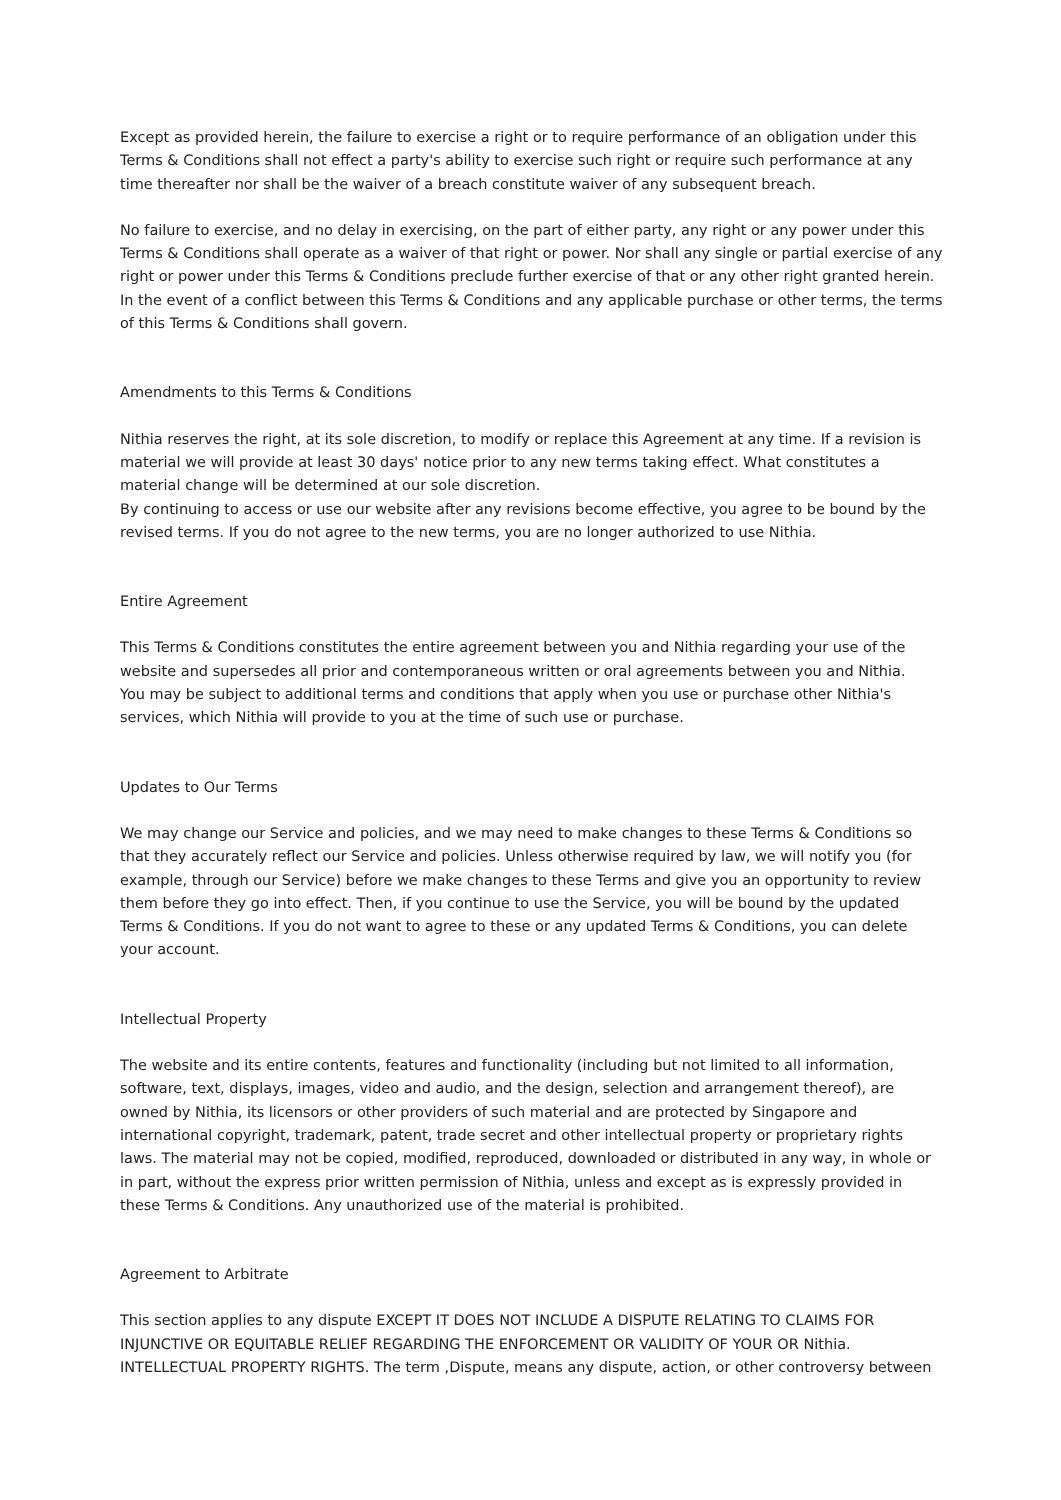Except as provided herein, the failure to exercise a right or to require performance of an obligation under this Terms & Conditions shall not effect a party's ability to exercise such right or require such performance at any time thereafter nor shall be the waiver of a breach constitute waiver of any subsequent breach.
No failure to exercise, and no delay in exercising, on the part of either party, any right or any power under this Terms & Conditions shall operate as a waiver of that right or power. Nor shall any single or partial exercise of any right or power under this Terms & Conditions preclude further exercise of that or any other right granted herein. In the event of a conflict between this Terms & Conditions and any applicable purchase or other terms, the terms of this Terms & Conditions shall govern.
Amendments to this Terms & Conditions
Nithia reserves the right, at its sole discretion, to modify or replace this Agreement at any time. If a revision is material we will provide at least 30 days' notice prior to any new terms taking effect. What constitutes a material change will be determined at our sole discretion.
By continuing to access or use our website after any revisions become effective, you agree to be bound by the revised terms. If you do not agree to the new terms, you are no longer authorized to use Nithia.
Entire Agreement
This Terms & Conditions constitutes the entire agreement between you and Nithia regarding your use of the website and supersedes all prior and contemporaneous written or oral agreements between you and Nithia.
You may be subject to additional terms and conditions that apply when you use or purchase other Nithia's services, which Nithia will provide to you at the time of such use or purchase.
Updates to Our Terms
We may change our Service and policies, and we may need to make changes to these Terms & Conditions so that they accurately reflect our Service and policies. Unless otherwise required by law, we will notify you (for example, through our Service) before we make changes to these Terms and give you an opportunity to review them before they go into effect. Then, if you continue to use the Service, you will be bound by the updated Terms & Conditions. If you do not want to agree to these or any updated Terms & Conditions, you can delete your account.
Intellectual Property
The website and its entire contents, features and functionality (including but not limited to all information, software, text, displays, images, video and audio, and the design, selection and arrangement thereof), are owned by Nithia, its licensors or other providers of such material and are protected by Singapore and international copyright, trademark, patent, trade secret and other intellectual property or proprietary rights laws. The material may not be copied, modified, reproduced, downloaded or distributed in any way, in whole or in part, without the express prior written permission of Nithia, unless and except as is expressly provided in these Terms & Conditions. Any unauthorized use of the material is prohibited.
Agreement to Arbitrate
This section applies to any dispute EXCEPT IT DOES NOT INCLUDE A DISPUTE RELATING TO CLAIMS FOR INJUNCTIVE OR EQUITABLE RELIEF REGARDING THE ENFORCEMENT OR VALIDITY OF YOUR OR Nithia. INTELLECTUAL PROPERTY RIGHTS. The term ,Dispute, means any dispute, action, or other controversy between